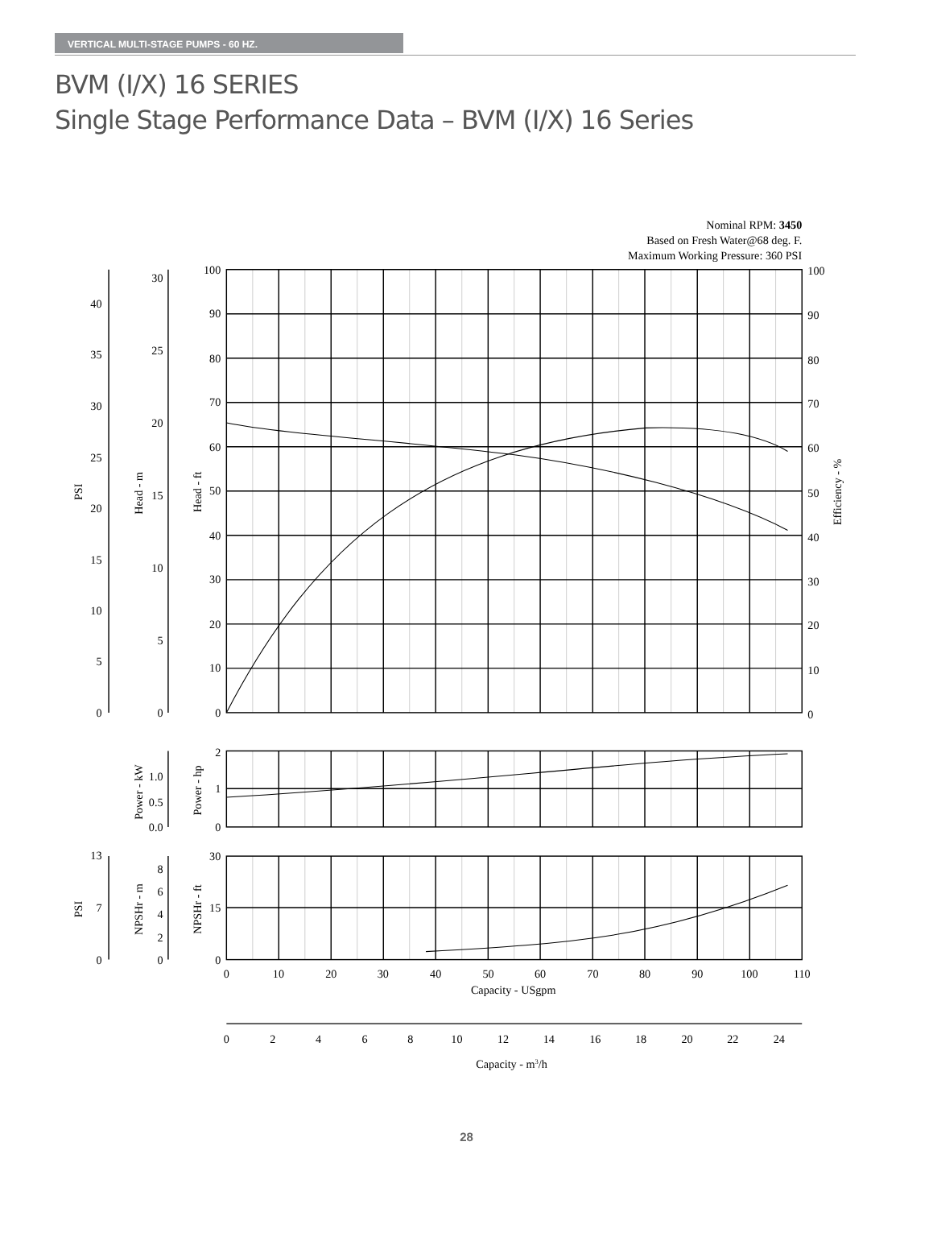VERTICAL MULTI-STAGE PUMPS - 60 HZ.
BVM (I/X) 16 SERIES
Single Stage Performance Data – BVM (I/X) 16 Series
Nominal RPM: 3450
Based on Fresh Water@68 deg. F.
Maximum Working Pressure: 360 PSI
100
90
80
70
60
50
40
30
20
10
0
30
25
20
15
10
5
0
40
35
30
25
20
15
10
5
0
2
1
0
1.0
0.5
0.0
30
15
0
8
6
4
2
0
13
7
0
100
90
80
70
60
50
40
30
20
10
0
0
10
20
30
40
50
60
70
80
90
100
110
Capacity - USgpm
0
2
4
6
8
10
12
14
16
18
20
22
24
Capacity - m3/h
PSI
Head - m
Head - ft
Efficiency - %
Power - kW
Power - hp
PSI
NPSHr - m
NPSHr - ft
28